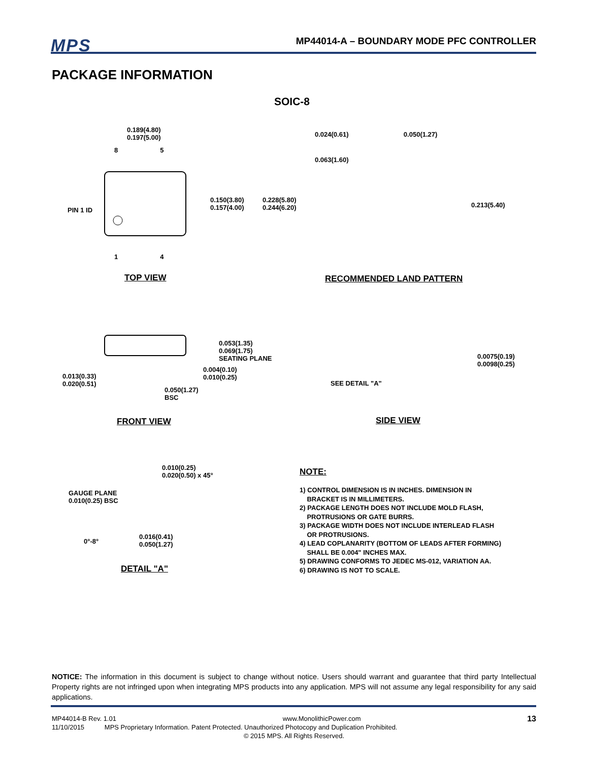MPS
MP44014-A – BOUNDARY MODE PFC CONTROLLER
PACKAGE INFORMATION
SOIC-8
0.189(4.80)
0.197(5.00)
8 5
PIN 1 ID
0.150(3.80)
0.157(4.00)
0.228(5.80)
0.244(6.20)
1 4
TOP VIEW
0.024(0.61) 0.050(1.27)
0.063(1.60)
0.213(5.40)
RECOMMENDED LAND PATTERN
0.053(1.35)
0.069(1.75)
SEATING PLANE
0.004(0.10)
0.010(0.25)
0.013(0.33)
0.020(0.51)
0.050(1.27)
BSC
FRONT VIEW
0.0075(0.19)
0.0098(0.25)
SEE DETAIL "A"
SIDE VIEW
0.010(0.25)
0.020(0.50) x 45°
GAUGE PLANE
0.010(0.25) BSC
0°-8°
0.016(0.41)
0.050(1.27)
DETAIL "A"
NOTE:
1) CONTROL DIMENSION IS IN INCHES. DIMENSION IN
BRACKET IS IN MILLIMETERS.
2) PACKAGE LENGTH DOES NOT INCLUDE MOLD FLASH,
PROTRUSIONS OR GATE BURRS.
3) PACKAGE WIDTH DOES NOT INCLUDE INTERLEAD FLASH
OR PROTRUSIONS.
4) LEAD COPLANARITY (BOTTOM OF LEADS AFTER FORMING)
SHALL BE 0.004" INCHES MAX.
5) DRAWING CONFORMS TO JEDEC MS-012, VARIATION AA.
6) DRAWING IS NOT TO SCALE.
NOTICE: The information in this document is subject to change without notice. Users should warrant and guarantee that third party Intellectual Property rights are not infringed upon when integrating MPS products into any application. MPS will not assume any legal responsibility for any said applications.
MP44014-B Rev. 1.01 www.MonolithicPower.com 13
11/10/2015 MPS Proprietary Information. Patent Protected. Unauthorized Photocopy and Duplication Prohibited.
© 2015 MPS. All Rights Reserved.